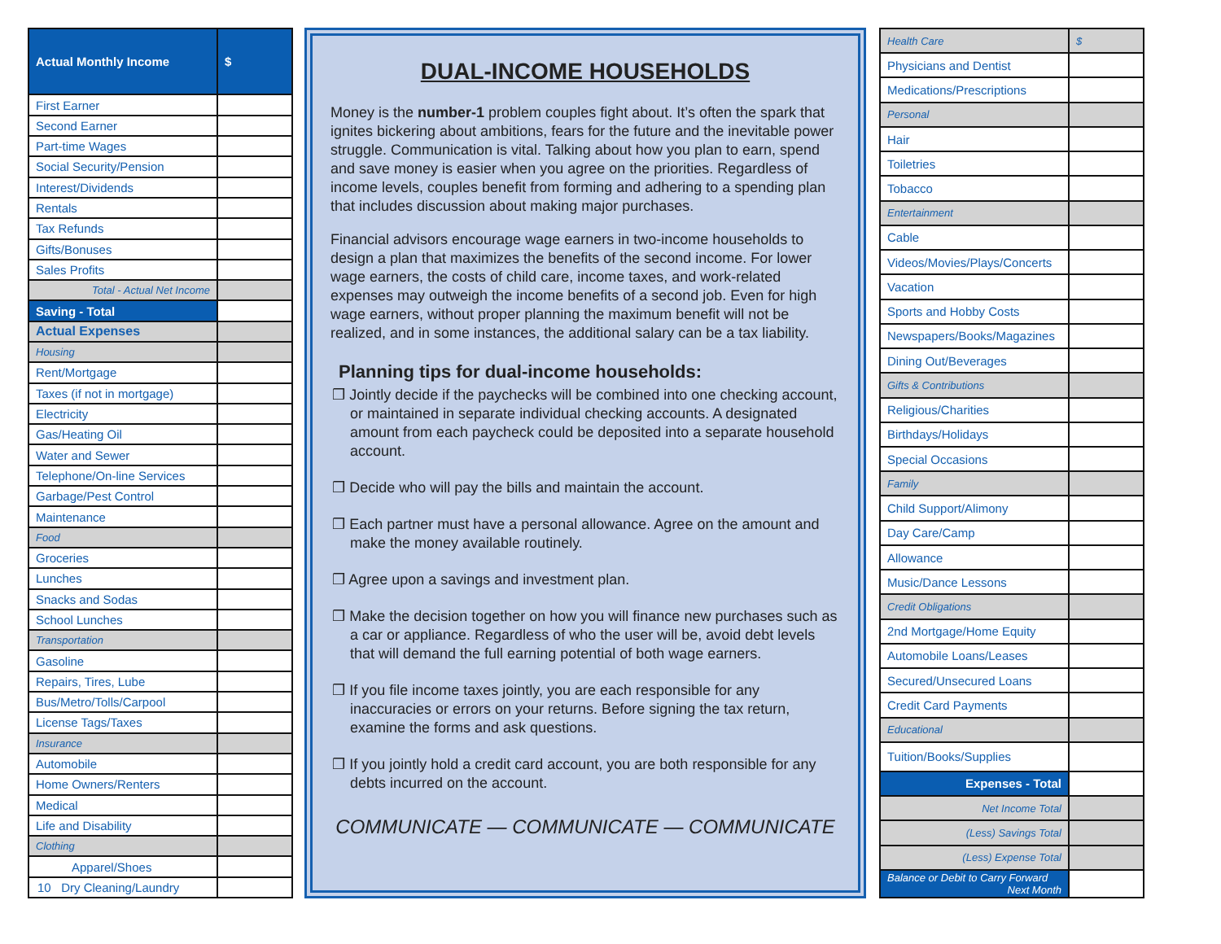| Actual Monthly Income | $ |
| --- | --- |
| First Earner | |
| Second Earner | |
| Part-time Wages | |
| Social Security/Pension | |
| Interest/Dividends | |
| Rentals | |
| Tax Refunds | |
| Gifts/Bonuses | |
| Sales Profits | |
| Total - Actual Net Income | |
| Saving - Total | |
| Actual Expenses | |
| Housing | |
| Rent/Mortgage | |
| Taxes (if not in mortgage) | |
| Electricity | |
| Gas/Heating Oil | |
| Water and Sewer | |
| Telephone/On-line Services | |
| Garbage/Pest Control | |
| Maintenance | |
| Food | |
| Groceries | |
| Lunches | |
| Snacks and Sodas | |
| School Lunches | |
| Transportation | |
| Gasoline | |
| Repairs, Tires, Lube | |
| Bus/Metro/Tolls/Carpool | |
| License Tags/Taxes | |
| Insurance | |
| Automobile | |
| Home Owners/Renters | |
| Medical | |
| Life and Disability | |
| Clothing | |
| Apparel/Shoes | |
| 10 Dry Cleaning/Laundry | |
DUAL-INCOME HOUSEHOLDS
Money is the number-1 problem couples fight about. It’s often the spark that ignites bickering about ambitions, fears for the future and the inevitable power struggle. Communication is vital. Talking about how you plan to earn, spend and save money is easier when you agree on the priorities. Regardless of income levels, couples benefit from forming and adhering to a spending plan that includes discussion about making major purchases.
Financial advisors encourage wage earners in two-income households to design a plan that maximizes the benefits of the second income. For lower wage earners, the costs of child care, income taxes, and work-related expenses may outweigh the income benefits of a second job. Even for high wage earners, without proper planning the maximum benefit will not be realized, and in some instances, the additional salary can be a tax liability.
Planning tips for dual-income households:
❒ Jointly decide if the paychecks will be combined into one checking account, or maintained in separate individual checking accounts. A designated amount from each paycheck could be deposited into a separate household account.
❒ Decide who will pay the bills and maintain the account.
❒ Each partner must have a personal allowance. Agree on the amount and make the money available routinely.
❒ Agree upon a savings and investment plan.
❒ Make the decision together on how you will finance new purchases such as a car or appliance. Regardless of who the user will be, avoid debt levels that will demand the full earning potential of both wage earners.
❒ If you file income taxes jointly, you are each responsible for any inaccuracies or errors on your returns. Before signing the tax return, examine the forms and ask questions.
❒ If you jointly hold a credit card account, you are both responsible for any debts incurred on the account.
COMMUNICATE — COMMUNICATE — COMMUNICATE
| Health Care | $ |
| Physicians and Dentist | |
| Medications/Prescriptions | |
| Personal | |
| Hair | |
| Toiletries | |
| Tobacco | |
| Entertainment | |
| Cable | |
| Videos/Movies/Plays/Concerts | |
| Vacation | |
| Sports and Hobby Costs | |
| Newspapers/Books/Magazines | |
| Dining Out/Beverages | |
| Gifts & Contributions | |
| Religious/Charities | |
| Birthdays/Holidays | |
| Special Occasions | |
| Family | |
| Child Support/Alimony | |
| Day Care/Camp | |
| Allowance | |
| Music/Dance Lessons | |
| Credit Obligations | |
| 2nd Mortgage/Home Equity | |
| Automobile Loans/Leases | |
| Secured/Unsecured Loans | |
| Credit Card Payments | |
| Educational | |
| Tuition/Books/Supplies | |
| Expenses - Total | |
| Net Income Total | |
| (Less) Savings Total | |
| (Less) Expense Total | |
| Balance or Debit to Carry Forward Next Month | |